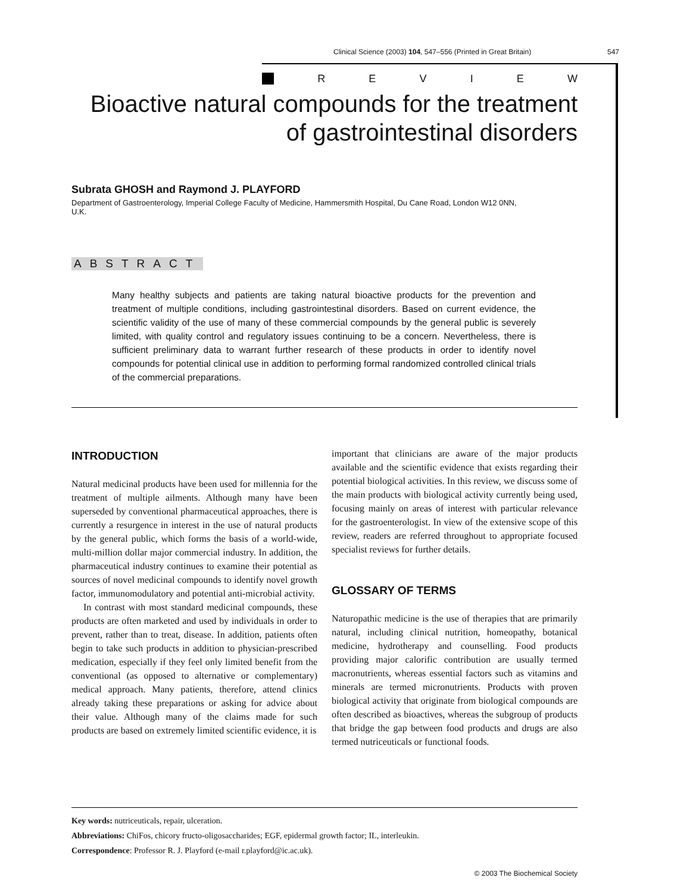Clinical Science (2003) 104, 547–556 (Printed in Great Britain) 547
REVIEW
Bioactive natural compounds for the treatment of gastrointestinal disorders
Subrata GHOSH and Raymond J. PLAYFORD
Department of Gastroenterology, Imperial College Faculty of Medicine, Hammersmith Hospital, Du Cane Road, London W12 0NN, U.K.
ABSTRACT
Many healthy subjects and patients are taking natural bioactive products for the prevention and treatment of multiple conditions, including gastrointestinal disorders. Based on current evidence, the scientific validity of the use of many of these commercial compounds by the general public is severely limited, with quality control and regulatory issues continuing to be a concern. Nevertheless, there is sufficient preliminary data to warrant further research of these products in order to identify novel compounds for potential clinical use in addition to performing formal randomized controlled clinical trials of the commercial preparations.
INTRODUCTION
Natural medicinal products have been used for millennia for the treatment of multiple ailments. Although many have been superseded by conventional pharmaceutical approaches, there is currently a resurgence in interest in the use of natural products by the general public, which forms the basis of a world-wide, multi-million dollar major commercial industry. In addition, the pharmaceutical industry continues to examine their potential as sources of novel medicinal compounds to identify novel growth factor, immunomodulatory and potential anti-microbial activity.
In contrast with most standard medicinal compounds, these products are often marketed and used by individuals in order to prevent, rather than to treat, disease. In addition, patients often begin to take such products in addition to physician-prescribed medication, especially if they feel only limited benefit from the conventional (as opposed to alternative or complementary) medical approach. Many patients, therefore, attend clinics already taking these preparations or asking for advice about their value. Although many of the claims made for such products are based on extremely limited scientific evidence, it is
important that clinicians are aware of the major products available and the scientific evidence that exists regarding their potential biological activities. In this review, we discuss some of the main products with biological activity currently being used, focusing mainly on areas of interest with particular relevance for the gastroenterologist. In view of the extensive scope of this review, readers are referred throughout to appropriate focused specialist reviews for further details.
GLOSSARY OF TERMS
Naturopathic medicine is the use of therapies that are primarily natural, including clinical nutrition, homeopathy, botanical medicine, hydrotherapy and counselling. Food products providing major calorific contribution are usually termed macronutrients, whereas essential factors such as vitamins and minerals are termed micronutrients. Products with proven biological activity that originate from biological compounds are often described as bioactives, whereas the subgroup of products that bridge the gap between food products and drugs are also termed nutriceuticals or functional foods.
Key words: nutriceuticals, repair, ulceration.
Abbreviations: ChiFos, chicory fructo-oligosaccharides; EGF, epidermal growth factor; IL, interleukin.
Correspondence: Professor R. J. Playford (e-mail r.playford@ic.ac.uk).
© 2003 The Biochemical Society